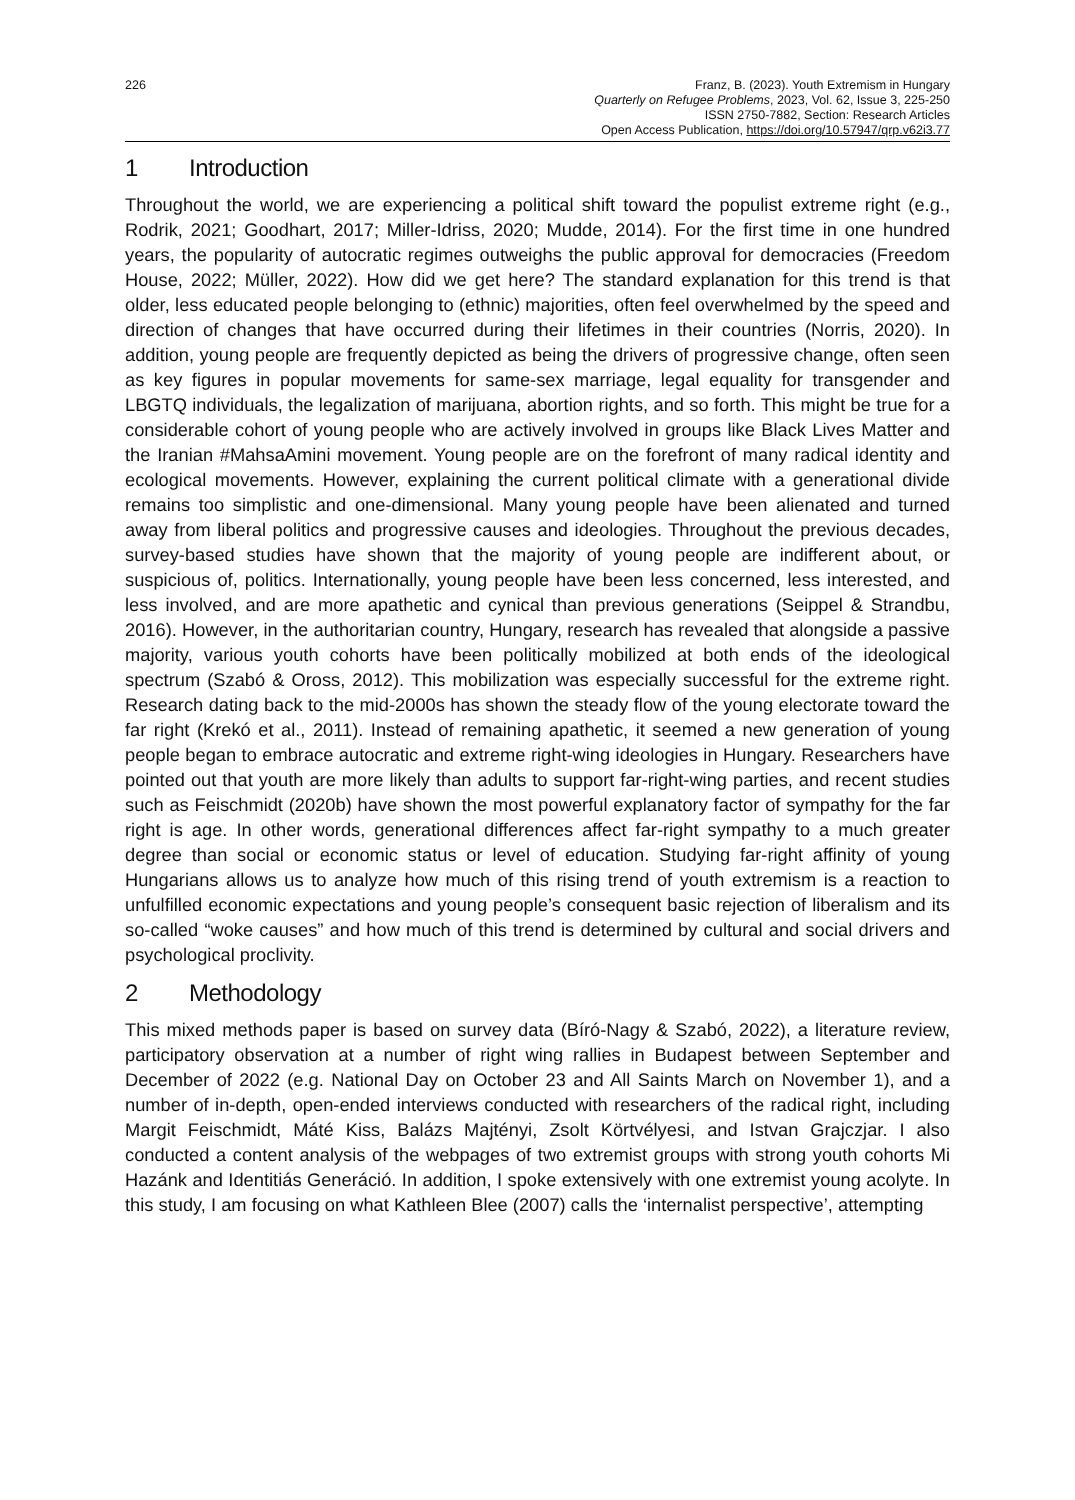226 Franz, B. (2023). Youth Extremism in Hungary
Quarterly on Refugee Problems, 2023, Vol. 62, Issue 3, 225-250
ISSN 2750-7882, Section: Research Articles
Open Access Publication, https://doi.org/10.57947/qrp.v62i3.77
1 Introduction
Throughout the world, we are experiencing a political shift toward the populist extreme right (e.g., Rodrik, 2021; Goodhart, 2017; Miller-Idriss, 2020; Mudde, 2014). For the first time in one hundred years, the popularity of autocratic regimes outweighs the public approval for democracies (Freedom House, 2022; Müller, 2022). How did we get here? The standard explanation for this trend is that older, less educated people belonging to (ethnic) majorities, often feel overwhelmed by the speed and direction of changes that have occurred during their lifetimes in their countries (Norris, 2020). In addition, young people are frequently depicted as being the drivers of progressive change, often seen as key figures in popular movements for same-sex marriage, legal equality for transgender and LBGTQ individuals, the legalization of marijuana, abortion rights, and so forth. This might be true for a considerable cohort of young people who are actively involved in groups like Black Lives Matter and the Iranian #MahsaAmini movement. Young people are on the forefront of many radical identity and ecological movements. However, explaining the current political climate with a generational divide remains too simplistic and one-dimensional. Many young people have been alienated and turned away from liberal politics and progressive causes and ideologies. Throughout the previous decades, survey-based studies have shown that the majority of young people are indifferent about, or suspicious of, politics. Internationally, young people have been less concerned, less interested, and less involved, and are more apathetic and cynical than previous generations (Seippel & Strandbu, 2016). However, in the authoritarian country, Hungary, research has revealed that alongside a passive majority, various youth cohorts have been politically mobilized at both ends of the ideological spectrum (Szabó & Oross, 2012). This mobilization was especially successful for the extreme right. Research dating back to the mid-2000s has shown the steady flow of the young electorate toward the far right (Krekó et al., 2011). Instead of remaining apathetic, it seemed a new generation of young people began to embrace autocratic and extreme right-wing ideologies in Hungary. Researchers have pointed out that youth are more likely than adults to support far-right-wing parties, and recent studies such as Feischmidt (2020b) have shown the most powerful explanatory factor of sympathy for the far right is age. In other words, generational differences affect far-right sympathy to a much greater degree than social or economic status or level of education. Studying far-right affinity of young Hungarians allows us to analyze how much of this rising trend of youth extremism is a reaction to unfulfilled economic expectations and young people’s consequent basic rejection of liberalism and its so-called “woke causes” and how much of this trend is determined by cultural and social drivers and psychological proclivity.
2 Methodology
This mixed methods paper is based on survey data (Bíró-Nagy & Szabó, 2022), a literature review, participatory observation at a number of right wing rallies in Budapest between September and December of 2022 (e.g. National Day on October 23 and All Saints March on November 1), and a number of in-depth, open-ended interviews conducted with researchers of the radical right, including Margit Feischmidt, Máté Kiss, Balázs Majtényi, Zsolt Körtvélyesi, and Istvan Grajczjar. I also conducted a content analysis of the webpages of two extremist groups with strong youth cohorts Mi Hazánk and Identitiás Generáció. In addition, I spoke extensively with one extremist young acolyte. In this study, I am focusing on what Kathleen Blee (2007) calls the ‘internalist perspective’, attempting